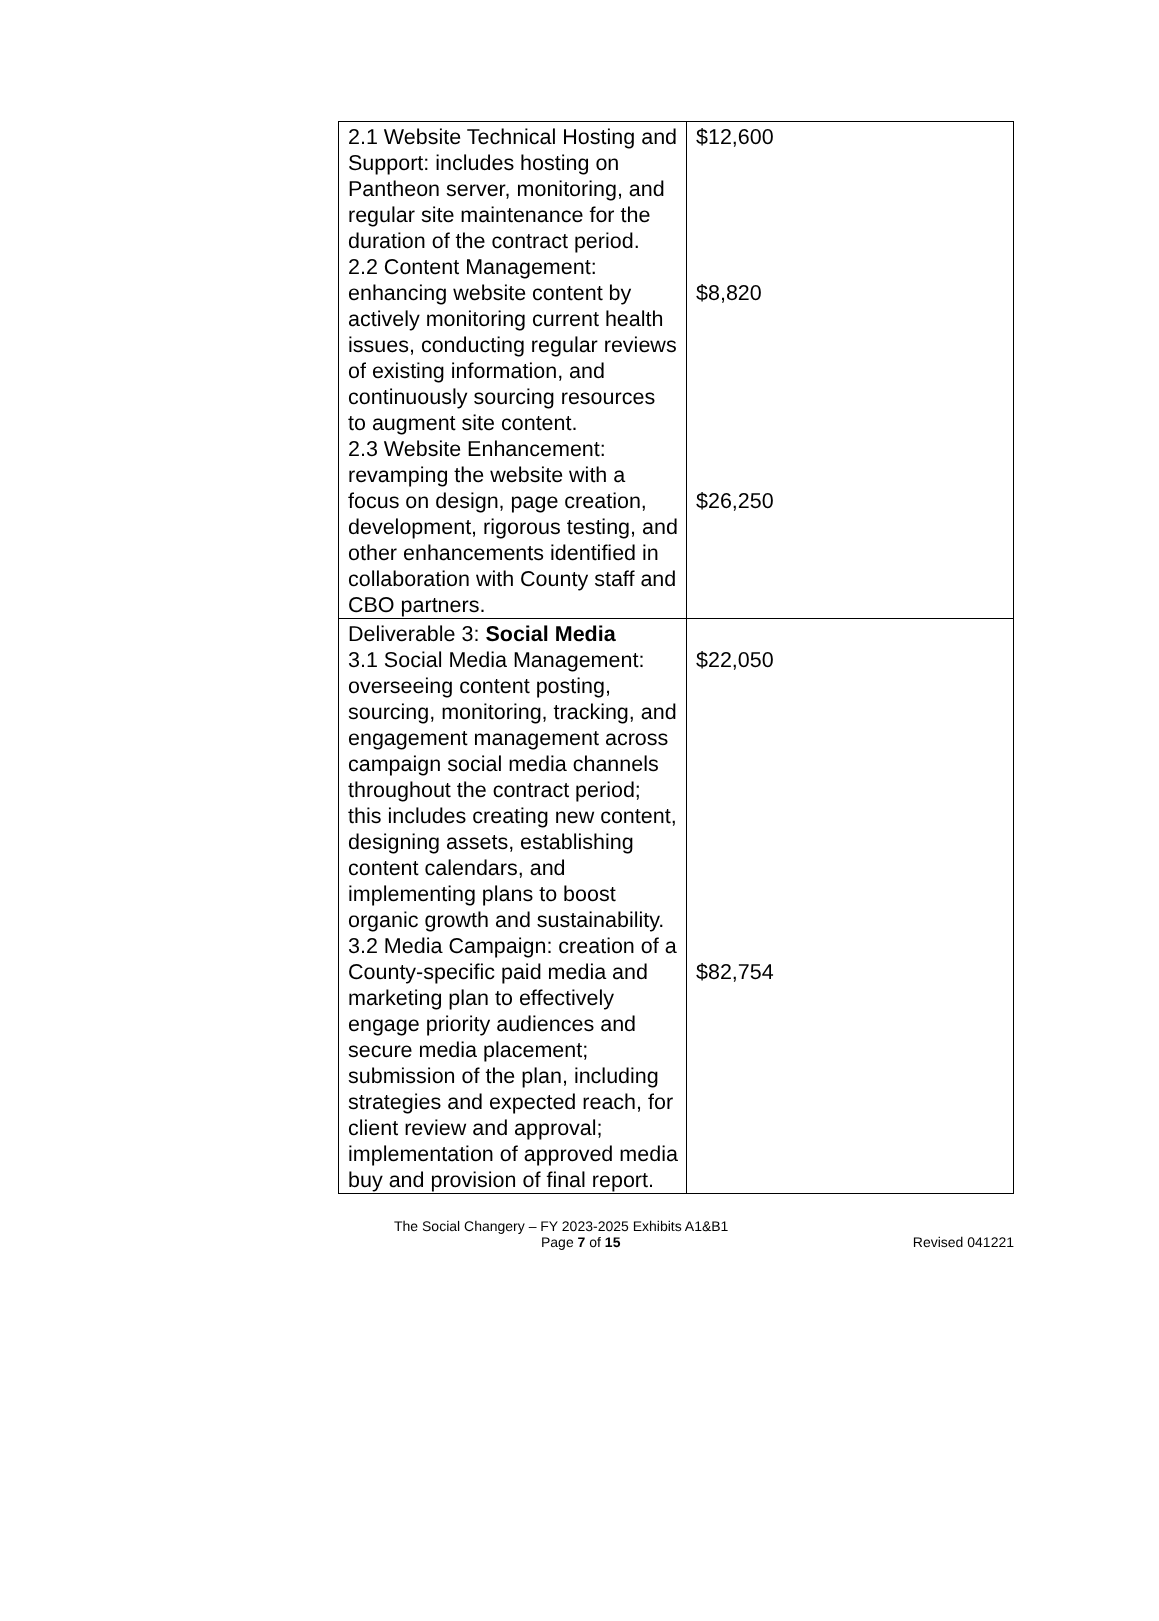| 2.1 Website Technical Hosting and Support: includes hosting on Pantheon server, monitoring, and regular site maintenance for the duration of the contract period. 2.2 Content Management: enhancing website content by actively monitoring current health issues, conducting regular reviews of existing information, and continuously sourcing resources to augment site content. 2.3 Website Enhancement: revamping the website with a focus on design, page creation, development, rigorous testing, and other enhancements identified in collaboration with County staff and CBO partners. | $12,600 $8,820 $26,250 |
| Deliverable 3: Social Media 3.1 Social Media Management: overseeing content posting, sourcing, monitoring, tracking, and engagement management across campaign social media channels throughout the contract period; this includes creating new content, designing assets, establishing content calendars, and implementing plans to boost organic growth and sustainability. 3.2 Media Campaign: creation of a County-specific paid media and marketing plan to effectively engage priority audiences and secure media placement; submission of the plan, including strategies and expected reach, for client review and approval; implementation of approved media buy and provision of final report. | $22,050 $82,754 |
The Social Changery – FY 2023-2025 Exhibits A1&B1
Page 7 of 15 Revised 041221